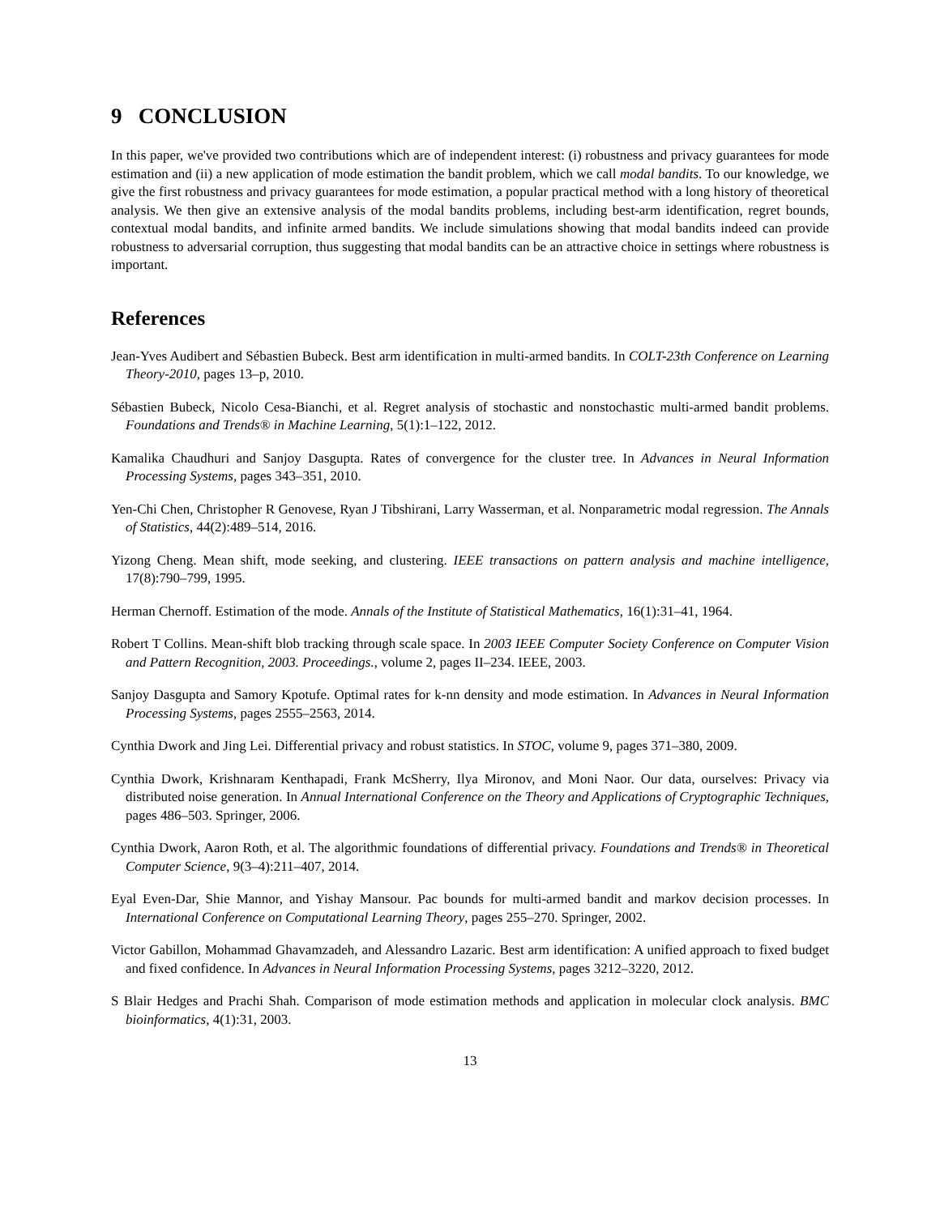9 CONCLUSION
In this paper, we've provided two contributions which are of independent interest: (i) robustness and privacy guarantees for mode estimation and (ii) a new application of mode estimation the bandit problem, which we call modal bandits. To our knowledge, we give the first robustness and privacy guarantees for mode estimation, a popular practical method with a long history of theoretical analysis. We then give an extensive analysis of the modal bandits problems, including best-arm identification, regret bounds, contextual modal bandits, and infinite armed bandits. We include simulations showing that modal bandits indeed can provide robustness to adversarial corruption, thus suggesting that modal bandits can be an attractive choice in settings where robustness is important.
References
Jean-Yves Audibert and Sébastien Bubeck. Best arm identification in multi-armed bandits. In COLT-23th Conference on Learning Theory-2010, pages 13–p, 2010.
Sébastien Bubeck, Nicolo Cesa-Bianchi, et al. Regret analysis of stochastic and nonstochastic multi-armed bandit problems. Foundations and Trends® in Machine Learning, 5(1):1–122, 2012.
Kamalika Chaudhuri and Sanjoy Dasgupta. Rates of convergence for the cluster tree. In Advances in Neural Information Processing Systems, pages 343–351, 2010.
Yen-Chi Chen, Christopher R Genovese, Ryan J Tibshirani, Larry Wasserman, et al. Nonparametric modal regression. The Annals of Statistics, 44(2):489–514, 2016.
Yizong Cheng. Mean shift, mode seeking, and clustering. IEEE transactions on pattern analysis and machine intelligence, 17(8):790–799, 1995.
Herman Chernoff. Estimation of the mode. Annals of the Institute of Statistical Mathematics, 16(1):31–41, 1964.
Robert T Collins. Mean-shift blob tracking through scale space. In 2003 IEEE Computer Society Conference on Computer Vision and Pattern Recognition, 2003. Proceedings., volume 2, pages II–234. IEEE, 2003.
Sanjoy Dasgupta and Samory Kpotufe. Optimal rates for k-nn density and mode estimation. In Advances in Neural Information Processing Systems, pages 2555–2563, 2014.
Cynthia Dwork and Jing Lei. Differential privacy and robust statistics. In STOC, volume 9, pages 371–380, 2009.
Cynthia Dwork, Krishnaram Kenthapadi, Frank McSherry, Ilya Mironov, and Moni Naor. Our data, ourselves: Privacy via distributed noise generation. In Annual International Conference on the Theory and Applications of Cryptographic Techniques, pages 486–503. Springer, 2006.
Cynthia Dwork, Aaron Roth, et al. The algorithmic foundations of differential privacy. Foundations and Trends® in Theoretical Computer Science, 9(3–4):211–407, 2014.
Eyal Even-Dar, Shie Mannor, and Yishay Mansour. Pac bounds for multi-armed bandit and markov decision processes. In International Conference on Computational Learning Theory, pages 255–270. Springer, 2002.
Victor Gabillon, Mohammad Ghavamzadeh, and Alessandro Lazaric. Best arm identification: A unified approach to fixed budget and fixed confidence. In Advances in Neural Information Processing Systems, pages 3212–3220, 2012.
S Blair Hedges and Prachi Shah. Comparison of mode estimation methods and application in molecular clock analysis. BMC bioinformatics, 4(1):31, 2003.
13